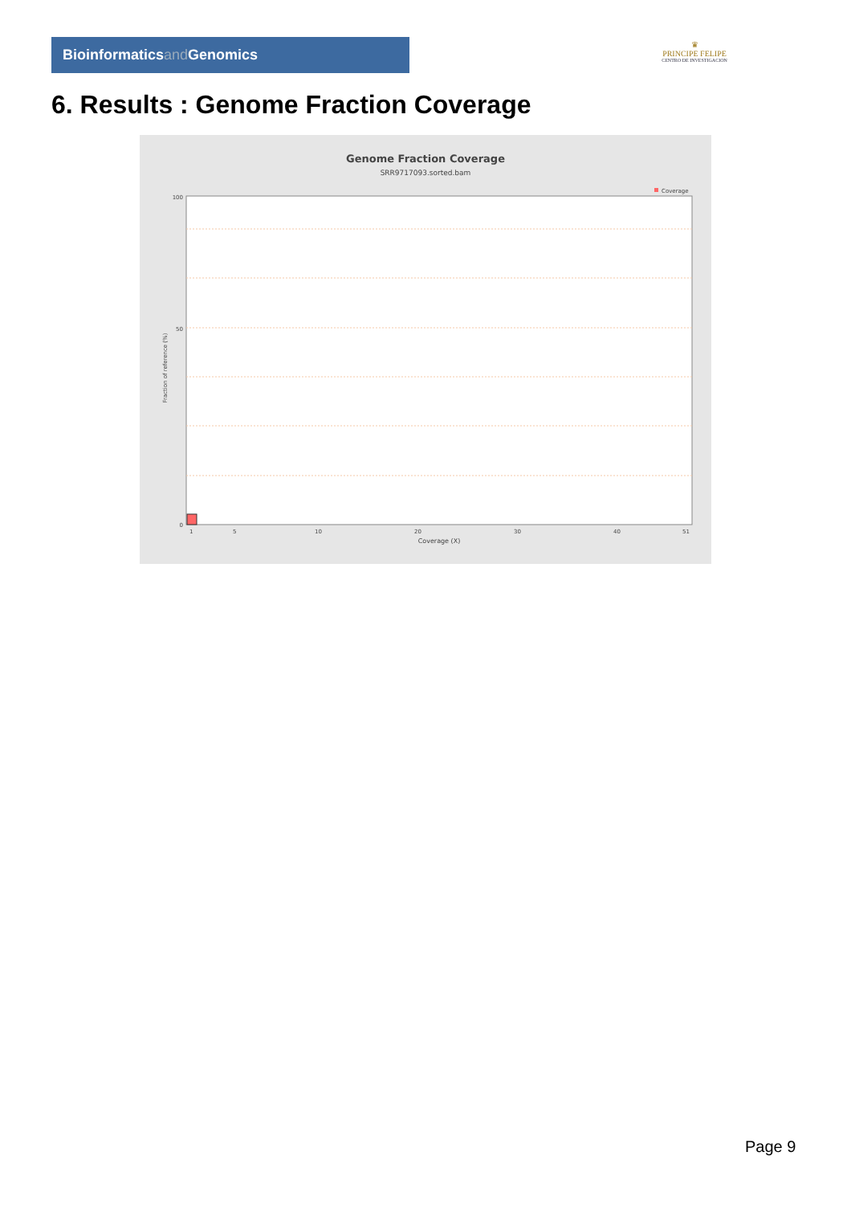Bioinformaticsand Genomics
♛
PRINCIPE FELIPE
CENTRO DE INVESTIGACION
6. Results : Genome Fraction Coverage
Genome Fraction Coverage
SRR9717093.sorted.bam
Coverage
100
50
0
1
5
10
20
30
40
51
Coverage (X)
Fraction of reference (%)
Page 9